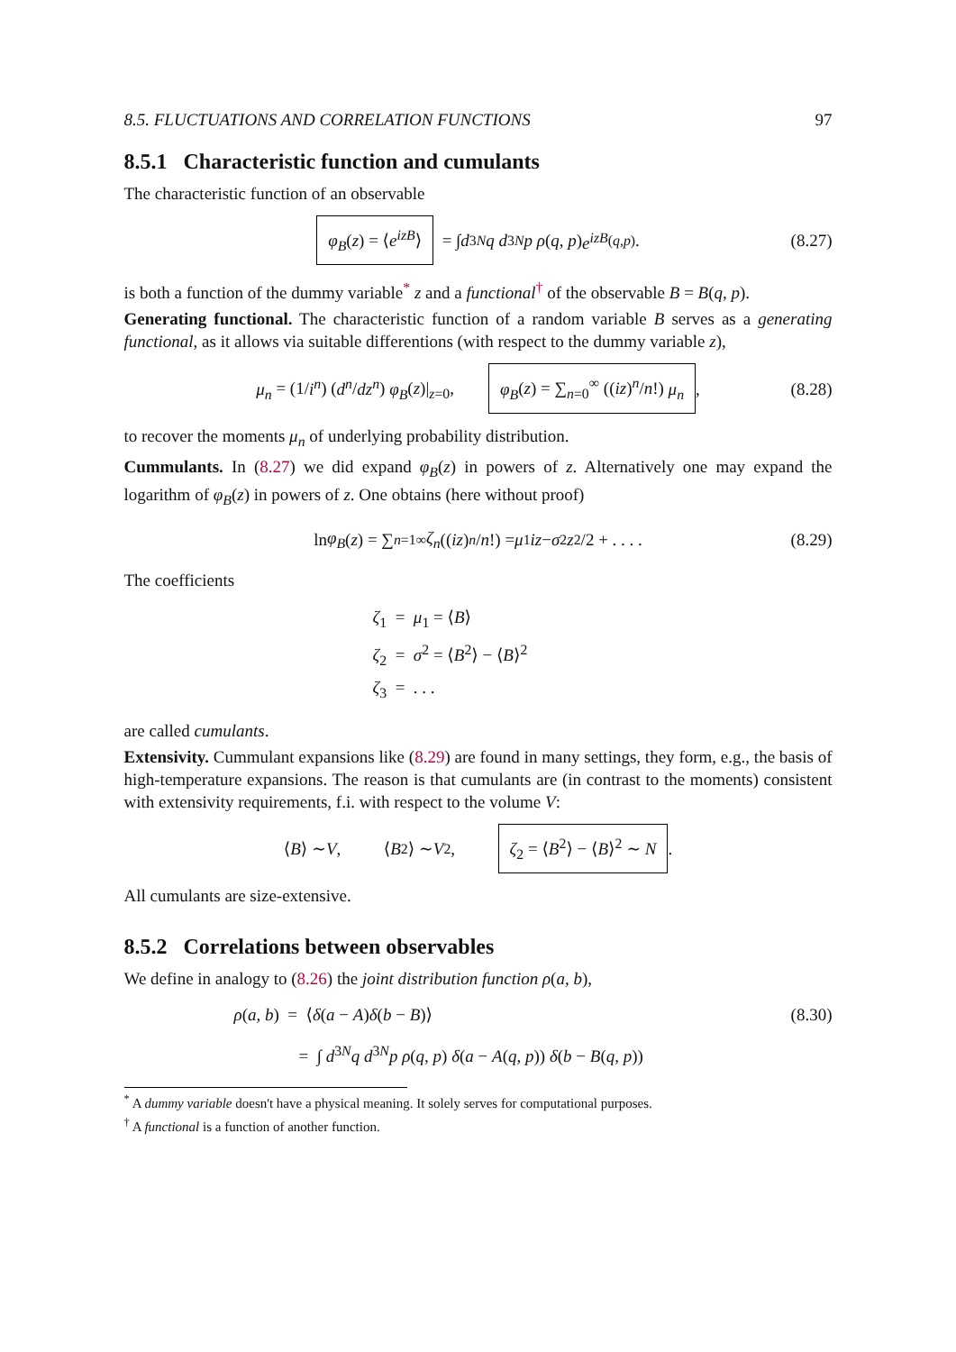8.5. FLUCTUATIONS AND CORRELATION FUNCTIONS 97
8.5.1 Characteristic function and cumulants
The characteristic function of an observable
φ<sub>B</sub>(z) = ⟨e<sup>izB</sup>⟩ = ∫ d<sup>3N</sup> q d<sup>3N</sup> p ρ (q, p) e<sup>izB</sup><sup>(q,p)</sup> . (8.27)
is both a function of the dummy variable<sup>*</sup> z and a functional<sup>†</sup> of the observable B = B(q, p).
Generating functional. The characteristic function of a random variable B serves as a generating functional, as it allows via suitable differentions (with respect to the dummy variable z),
μ<sub>n</sub> = (1/i<sup>n</sup>) (d<sup>n</sup>/dz<sup>n</sup>) φ<sub>B</sub>(z)|<sub>z=0</sub>, φ<sub>B</sub>(z) = ∑<sub>n=0</sub><sup>∞</sup> ((iz)<sup>n</sup>/n!) μ<sub>n</sub>, (8.28)
to recover the moments μ<sub>n</sub> of underlying probability distribution.
Cummulants. In (8.27) we did expand φ<sub>B</sub>(z) in powers of z. Alternatively one may expand the logarithm of φ<sub>B</sub>(z) in powers of z. One obtains (here without proof)
ln φ<sub>B</sub> (z) = ∑<sub>n=1</sub><sup>∞</sup> ζ<sub>n</sub> ((iz)<sup>n</sup> / n!) = μ<sub>1</sub> iz − σ<sup>2</sup> z<sup>2</sup>/2 + . . . . (8.29)
The coefficients
ζ<sub>1</sub> = μ<sub>1</sub> = ⟨B⟩
ζ<sub>2</sub> = σ<sup>2</sup> = ⟨B<sup>2</sup>⟩ − ⟨B⟩<sup>2</sup>
ζ<sub>3</sub> = . . .
are called cumulants.
Extensivity. Cummulant expansions like (8.29) are found in many settings, they form, e.g., the basis of high-temperature expansions. The reason is that cumulants are (in contrast to the moments) consistent with extensivity requirements, f.i. with respect to the volume V:
⟨ B ⟩ ∼ V, ⟨ B<sup>2</sup>⟩ ∼ V<sup>2</sup>, ζ<sub>2</sub> = ⟨B<sup>2</sup>⟩ − ⟨B⟩<sup>2</sup> ∼ N .
All cumulants are size-extensive.
8.5.2 Correlations between observables
We define in analogy to (8.26) the joint distribution function ρ(a, b),
ρ(a, b) = ⟨δ(a − A)δ(b − B)⟩ (8.30)
= ∫ d<sup>3N</sup>q d<sup>3N</sup>p ρ(q, p) δ(a − A(q, p)) δ(b − B(q, p))
<sup>*</sup> A dummy variable doesn't have a physical meaning. It solely serves for computational purposes.
<sup>†</sup> A functional is a function of another function.